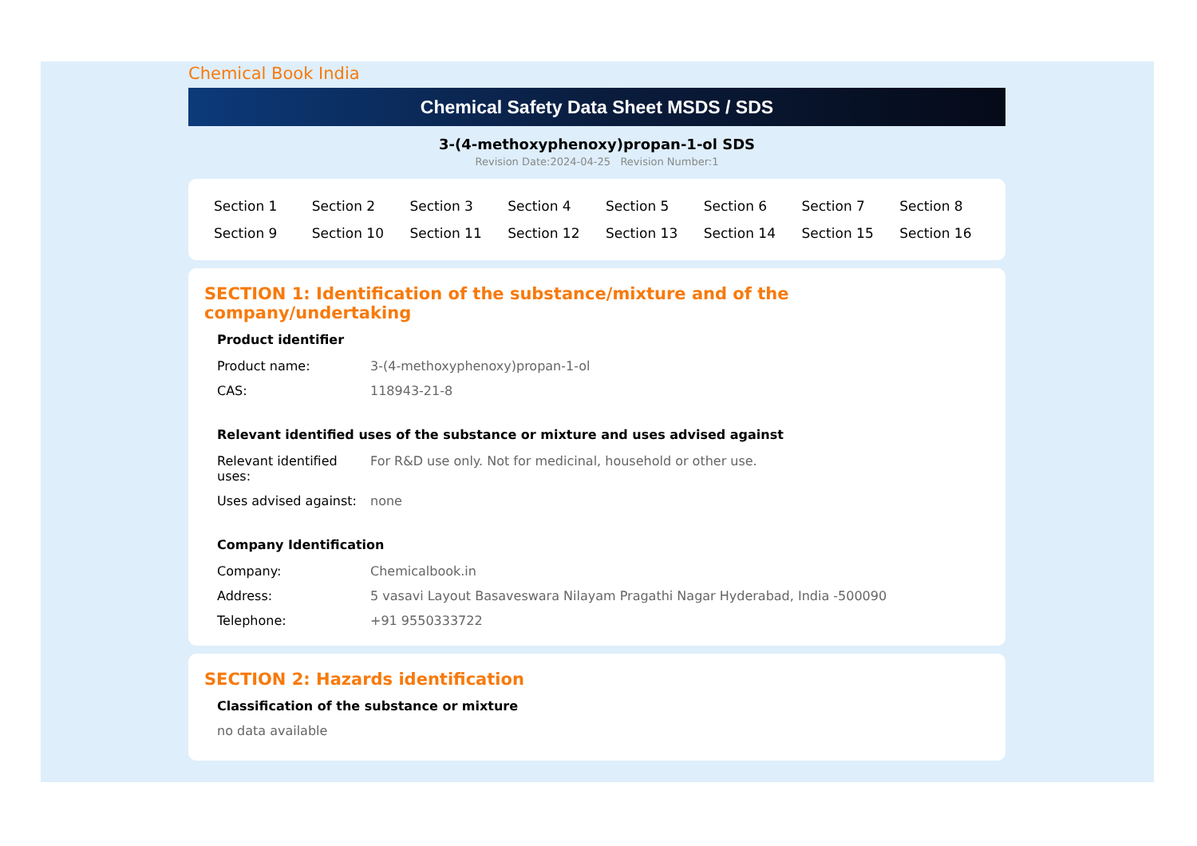Chemical Book India
Chemical Safety Data Sheet MSDS / SDS
3-(4-methoxyphenoxy)propan-1-ol SDS
Revision Date:2024-04-25 Revision Number:1
| Section 1 | Section 2 | Section 3 | Section 4 | Section 5 | Section 6 | Section 7 | Section 8 |
| Section 9 | Section 10 | Section 11 | Section 12 | Section 13 | Section 14 | Section 15 | Section 16 |
SECTION 1: Identification of the substance/mixture and of the company/undertaking
Product identifier
| Product name: | 3-(4-methoxyphenoxy)propan-1-ol |
| CAS: | 118943-21-8 |
Relevant identified uses of the substance or mixture and uses advised against
| Relevant identified uses: | For R&D use only. Not for medicinal, household or other use. |
| Uses advised against: | none |
Company Identification
| Company: | Chemicalbook.in |
| Address: | 5 vasavi Layout Basaveswara Nilayam Pragathi Nagar Hyderabad, India -500090 |
| Telephone: | +91 9550333722 |
SECTION 2: Hazards identification
Classification of the substance or mixture
no data available